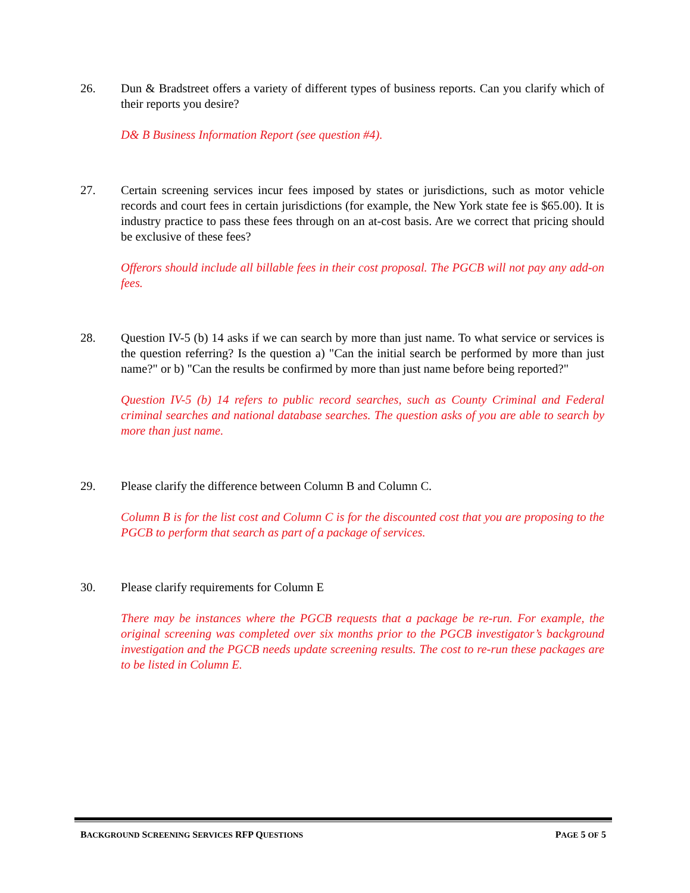26. Dun & Bradstreet offers a variety of different types of business reports. Can you clarify which of their reports you desire?
D& B Business Information Report (see question #4).
27. Certain screening services incur fees imposed by states or jurisdictions, such as motor vehicle records and court fees in certain jurisdictions (for example, the New York state fee is $65.00). It is industry practice to pass these fees through on an at-cost basis. Are we correct that pricing should be exclusive of these fees?
Offerors should include all billable fees in their cost proposal. The PGCB will not pay any add-on fees.
28. Question IV-5 (b) 14 asks if we can search by more than just name. To what service or services is the question referring? Is the question a) "Can the initial search be performed by more than just name?" or b) "Can the results be confirmed by more than just name before being reported?"
Question IV-5 (b) 14 refers to public record searches, such as County Criminal and Federal criminal searches and national database searches. The question asks of you are able to search by more than just name.
29. Please clarify the difference between Column B and Column C.
Column B is for the list cost and Column C is for the discounted cost that you are proposing to the PGCB to perform that search as part of a package of services.
30. Please clarify requirements for Column E
There may be instances where the PGCB requests that a package be re-run. For example, the original screening was completed over six months prior to the PGCB investigator’s background investigation and the PGCB needs update screening results. The cost to re-run these packages are to be listed in Column E.
BACKGROUND SCREENING SERVICES RFP QUESTIONS PAGE 5 OF 5